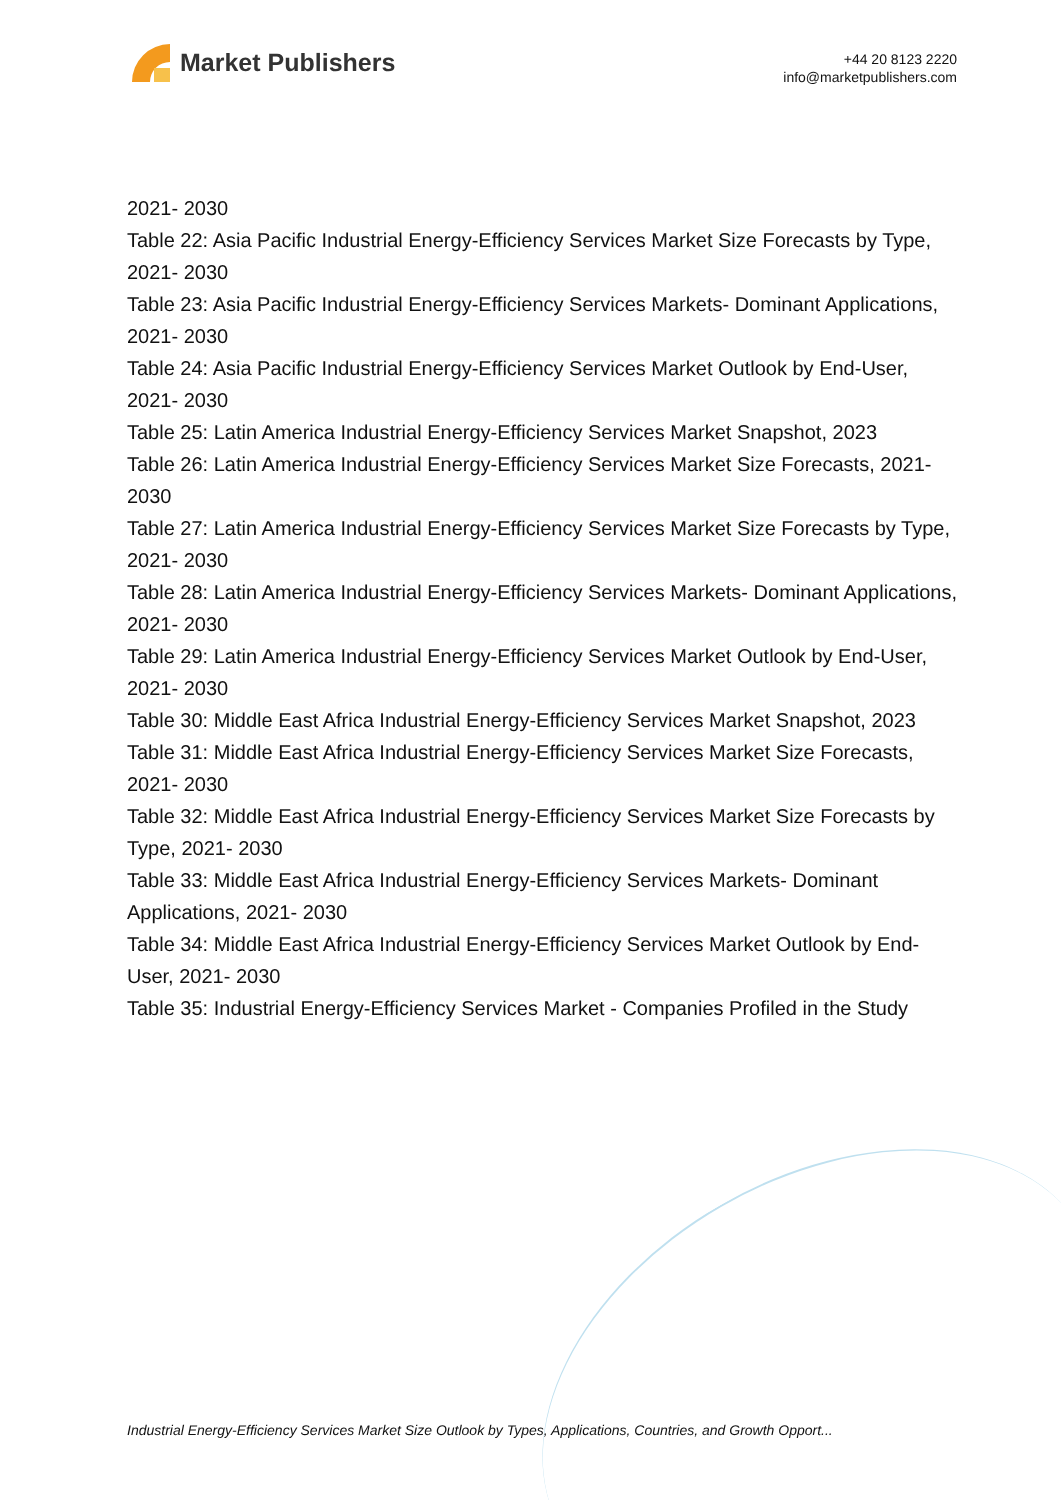Market Publishers
+44 20 8123 2220
info@marketpublishers.com
2021- 2030
Table 22: Asia Pacific Industrial Energy-Efficiency Services Market Size Forecasts by Type, 2021- 2030
Table 23: Asia Pacific Industrial Energy-Efficiency Services Markets- Dominant Applications, 2021- 2030
Table 24: Asia Pacific Industrial Energy-Efficiency Services Market Outlook by End-User, 2021- 2030
Table 25: Latin America Industrial Energy-Efficiency Services Market Snapshot, 2023
Table 26: Latin America Industrial Energy-Efficiency Services Market Size Forecasts, 2021- 2030
Table 27: Latin America Industrial Energy-Efficiency Services Market Size Forecasts by Type, 2021- 2030
Table 28: Latin America Industrial Energy-Efficiency Services Markets- Dominant Applications, 2021- 2030
Table 29: Latin America Industrial Energy-Efficiency Services Market Outlook by End-User, 2021- 2030
Table 30: Middle East Africa Industrial Energy-Efficiency Services Market Snapshot, 2023
Table 31: Middle East Africa Industrial Energy-Efficiency Services Market Size Forecasts, 2021- 2030
Table 32: Middle East Africa Industrial Energy-Efficiency Services Market Size Forecasts by Type, 2021- 2030
Table 33: Middle East Africa Industrial Energy-Efficiency Services Markets- Dominant Applications, 2021- 2030
Table 34: Middle East Africa Industrial Energy-Efficiency Services Market Outlook by End-User, 2021- 2030
Table 35: Industrial Energy-Efficiency Services Market - Companies Profiled in the Study
Industrial Energy-Efficiency Services Market Size Outlook by Types, Applications, Countries, and Growth Opport...